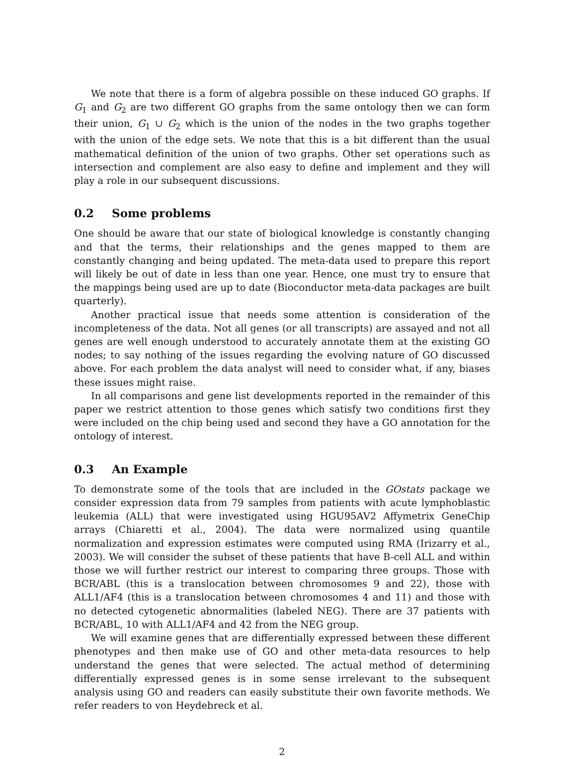We note that there is a form of algebra possible on these induced GO graphs. If G<sub>1</sub> and G<sub>2</sub> are two different GO graphs from the same ontology then we can form their union, G<sub>1</sub> ∪ G<sub>2</sub> which is the union of the nodes in the two graphs together with the union of the edge sets. We note that this is a bit different than the usual mathematical definition of the union of two graphs. Other set operations such as intersection and complement are also easy to define and implement and they will play a role in our subsequent discussions.
0.2 Some problems
One should be aware that our state of biological knowledge is constantly changing and that the terms, their relationships and the genes mapped to them are constantly changing and being updated. The meta-data used to prepare this report will likely be out of date in less than one year. Hence, one must try to ensure that the mappings being used are up to date (Bioconductor meta-data packages are built quarterly).
Another practical issue that needs some attention is consideration of the incompleteness of the data. Not all genes (or all transcripts) are assayed and not all genes are well enough understood to accurately annotate them at the existing GO nodes; to say nothing of the issues regarding the evolving nature of GO discussed above. For each problem the data analyst will need to consider what, if any, biases these issues might raise.
In all comparisons and gene list developments reported in the remainder of this paper we restrict attention to those genes which satisfy two conditions first they were included on the chip being used and second they have a GO annotation for the ontology of interest.
0.3 An Example
To demonstrate some of the tools that are included in the GOstats package we consider expression data from 79 samples from patients with acute lymphoblastic leukemia (ALL) that were investigated using HGU95AV2 Affymetrix GeneChip arrays (Chiaretti et al., 2004). The data were normalized using quantile normalization and expression estimates were computed using RMA (Irizarry et al., 2003). We will consider the subset of these patients that have B-cell ALL and within those we will further restrict our interest to comparing three groups. Those with BCR/ABL (this is a translocation between chromosomes 9 and 22), those with ALL1/AF4 (this is a translocation between chromosomes 4 and 11) and those with no detected cytogenetic abnormalities (labeled NEG). There are 37 patients with BCR/ABL, 10 with ALL1/AF4 and 42 from the NEG group.
We will examine genes that are differentially expressed between these different phenotypes and then make use of GO and other meta-data resources to help understand the genes that were selected. The actual method of determining differentially expressed genes is in some sense irrelevant to the subsequent analysis using GO and readers can easily substitute their own favorite methods. We refer readers to von Heydebreck et al.
2